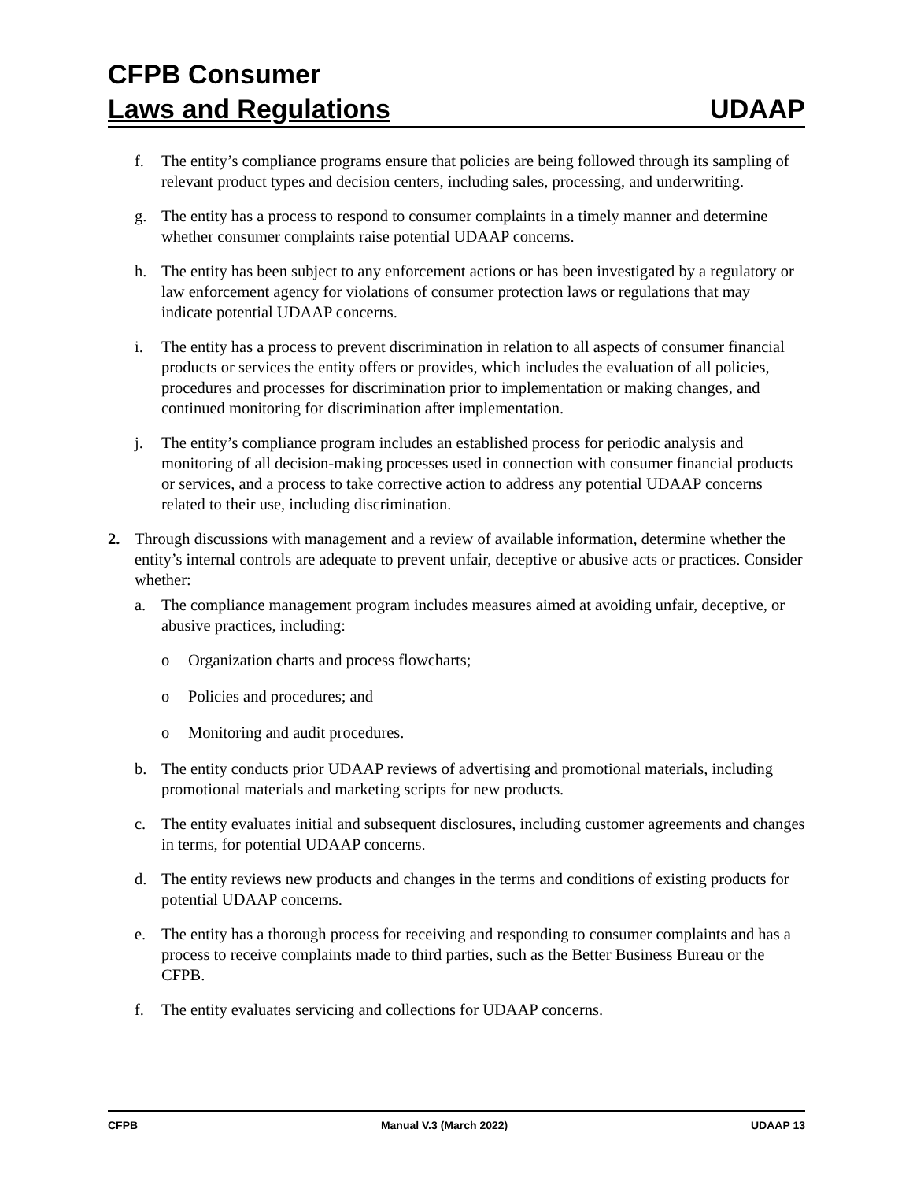CFPB Consumer
Laws and Regulations UDAAP
f. The entity’s compliance programs ensure that policies are being followed through its sampling of relevant product types and decision centers, including sales, processing, and underwriting.
g. The entity has a process to respond to consumer complaints in a timely manner and determine whether consumer complaints raise potential UDAAP concerns.
h. The entity has been subject to any enforcement actions or has been investigated by a regulatory or law enforcement agency for violations of consumer protection laws or regulations that may indicate potential UDAAP concerns.
i. The entity has a process to prevent discrimination in relation to all aspects of consumer financial products or services the entity offers or provides, which includes the evaluation of all policies, procedures and processes for discrimination prior to implementation or making changes, and continued monitoring for discrimination after implementation.
j. The entity’s compliance program includes an established process for periodic analysis and monitoring of all decision-making processes used in connection with consumer financial products or services, and a process to take corrective action to address any potential UDAAP concerns related to their use, including discrimination.
2. Through discussions with management and a review of available information, determine whether the entity’s internal controls are adequate to prevent unfair, deceptive or abusive acts or practices. Consider whether:
a. The compliance management program includes measures aimed at avoiding unfair, deceptive, or abusive practices, including:
o Organization charts and process flowcharts;
o Policies and procedures; and
o Monitoring and audit procedures.
b. The entity conducts prior UDAAP reviews of advertising and promotional materials, including promotional materials and marketing scripts for new products.
c. The entity evaluates initial and subsequent disclosures, including customer agreements and changes in terms, for potential UDAAP concerns.
d. The entity reviews new products and changes in the terms and conditions of existing products for potential UDAAP concerns.
e. The entity has a thorough process for receiving and responding to consumer complaints and has a process to receive complaints made to third parties, such as the Better Business Bureau or the CFPB.
f. The entity evaluates servicing and collections for UDAAP concerns.
CFPB Manual V.3 (March 2022) UDAAP 13